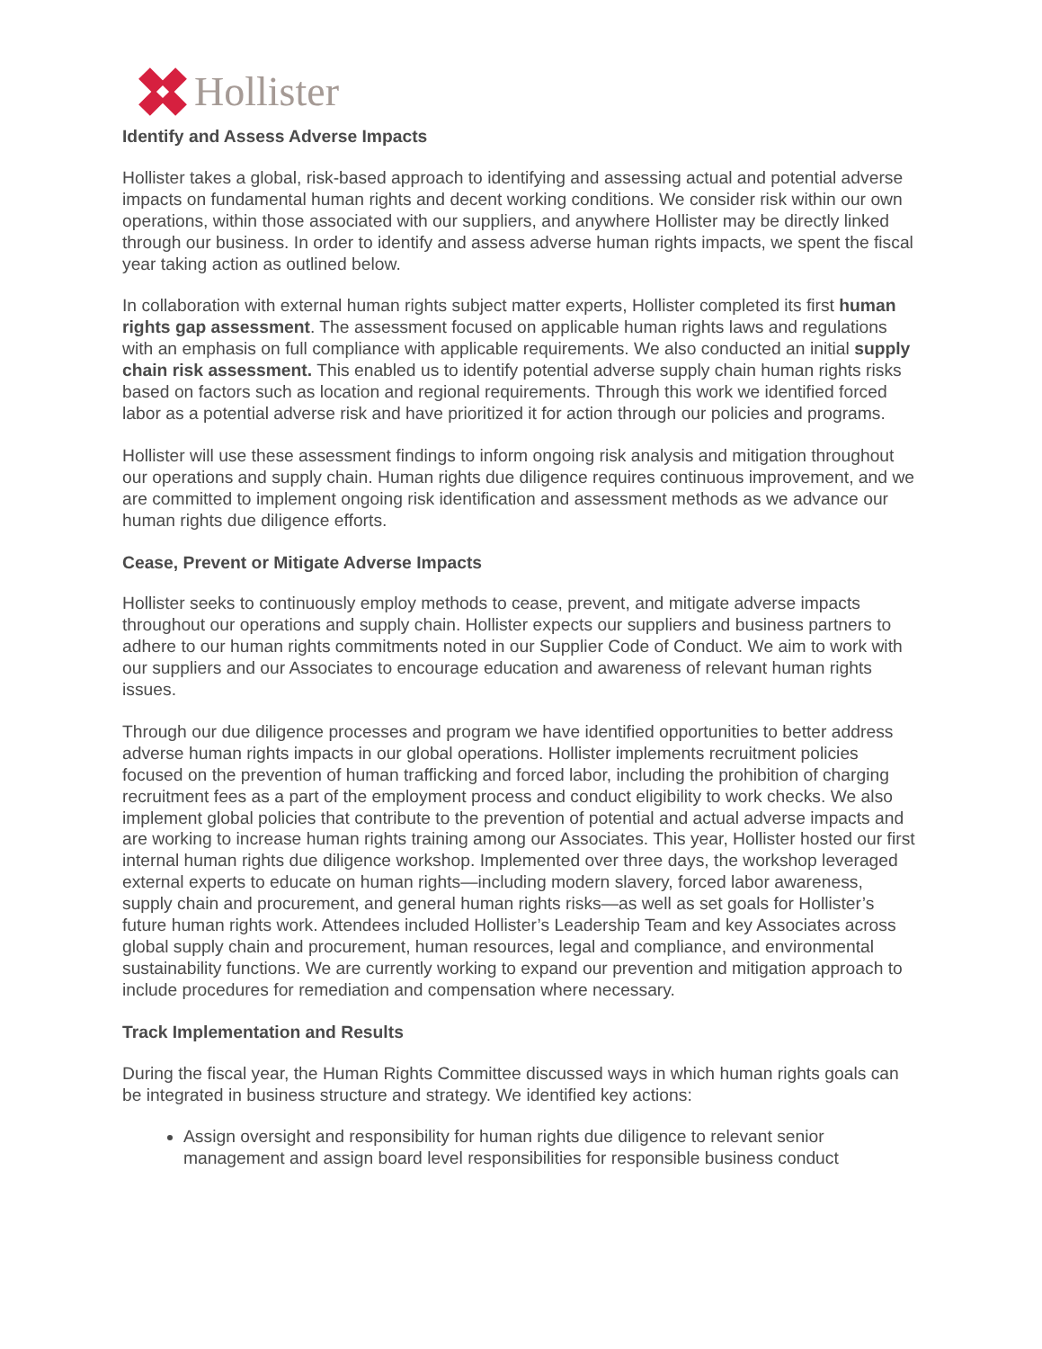Hollister
Identify and Assess Adverse Impacts
Hollister takes a global, risk-based approach to identifying and assessing actual and potential adverse impacts on fundamental human rights and decent working conditions. We consider risk within our own operations, within those associated with our suppliers, and anywhere Hollister may be directly linked through our business. In order to identify and assess adverse human rights impacts, we spent the fiscal year taking action as outlined below.
In collaboration with external human rights subject matter experts, Hollister completed its first human rights gap assessment. The assessment focused on applicable human rights laws and regulations with an emphasis on full compliance with applicable requirements. We also conducted an initial supply chain risk assessment. This enabled us to identify potential adverse supply chain human rights risks based on factors such as location and regional requirements. Through this work we identified forced labor as a potential adverse risk and have prioritized it for action through our policies and programs.
Hollister will use these assessment findings to inform ongoing risk analysis and mitigation throughout our operations and supply chain. Human rights due diligence requires continuous improvement, and we are committed to implement ongoing risk identification and assessment methods as we advance our human rights due diligence efforts.
Cease, Prevent or Mitigate Adverse Impacts
Hollister seeks to continuously employ methods to cease, prevent, and mitigate adverse impacts throughout our operations and supply chain. Hollister expects our suppliers and business partners to adhere to our human rights commitments noted in our Supplier Code of Conduct. We aim to work with our suppliers and our Associates to encourage education and awareness of relevant human rights issues.
Through our due diligence processes and program we have identified opportunities to better address adverse human rights impacts in our global operations. Hollister implements recruitment policies focused on the prevention of human trafficking and forced labor, including the prohibition of charging recruitment fees as a part of the employment process and conduct eligibility to work checks. We also implement global policies that contribute to the prevention of potential and actual adverse impacts and are working to increase human rights training among our Associates. This year, Hollister hosted our first internal human rights due diligence workshop. Implemented over three days, the workshop leveraged external experts to educate on human rights—including modern slavery, forced labor awareness, supply chain and procurement, and general human rights risks—as well as set goals for Hollister’s future human rights work. Attendees included Hollister’s Leadership Team and key Associates across global supply chain and procurement, human resources, legal and compliance, and environmental sustainability functions. We are currently working to expand our prevention and mitigation approach to include procedures for remediation and compensation where necessary.
Track Implementation and Results
During the fiscal year, the Human Rights Committee discussed ways in which human rights goals can be integrated in business structure and strategy. We identified key actions:
Assign oversight and responsibility for human rights due diligence to relevant senior management and assign board level responsibilities for responsible business conduct